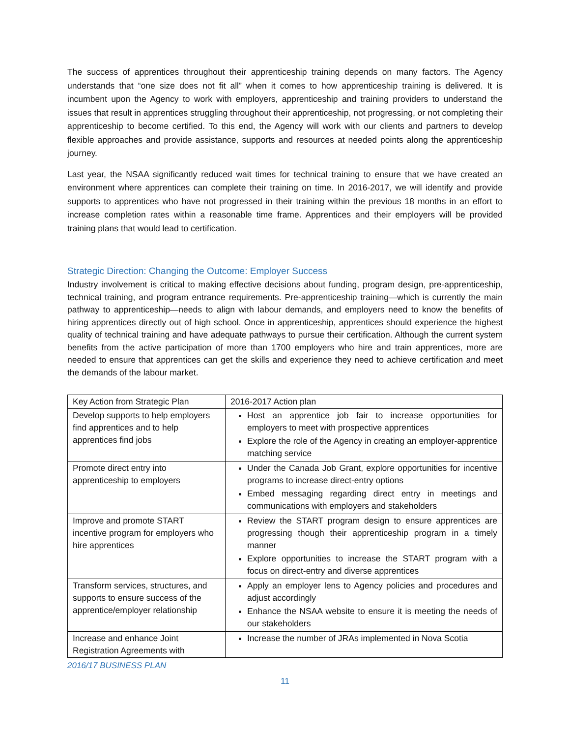The success of apprentices throughout their apprenticeship training depends on many factors. The Agency understands that “one size does not fit all” when it comes to how apprenticeship training is delivered. It is incumbent upon the Agency to work with employers, apprenticeship and training providers to understand the issues that result in apprentices struggling throughout their apprenticeship, not progressing, or not completing their apprenticeship to become certified. To this end, the Agency will work with our clients and partners to develop flexible approaches and provide assistance, supports and resources at needed points along the apprenticeship journey.
Last year, the NSAA significantly reduced wait times for technical training to ensure that we have created an environment where apprentices can complete their training on time. In 2016-2017, we will identify and provide supports to apprentices who have not progressed in their training within the previous 18 months in an effort to increase completion rates within a reasonable time frame. Apprentices and their employers will be provided training plans that would lead to certification.
Strategic Direction: Changing the Outcome: Employer Success
Industry involvement is critical to making effective decisions about funding, program design, pre-apprenticeship, technical training, and program entrance requirements. Pre-apprenticeship training—which is currently the main pathway to apprenticeship—needs to align with labour demands, and employers need to know the benefits of hiring apprentices directly out of high school. Once in apprenticeship, apprentices should experience the highest quality of technical training and have adequate pathways to pursue their certification. Although the current system benefits from the active participation of more than 1700 employers who hire and train apprentices, more are needed to ensure that apprentices can get the skills and experience they need to achieve certification and meet the demands of the labour market.
| Key Action from Strategic Plan | 2016-2017 Action plan |
| --- | --- |
| Develop supports to help employers find apprentices and to help apprentices find jobs | Host an apprentice job fair to increase opportunities for employers to meet with prospective apprentices Explore the role of the Agency in creating an employer-apprentice matching service |
| Promote direct entry into apprenticeship to employers | Under the Canada Job Grant, explore opportunities for incentive programs to increase direct-entry options Embed messaging regarding direct entry in meetings and communications with employers and stakeholders |
| Improve and promote START incentive program for employers who hire apprentices | Review the START program design to ensure apprentices are progressing though their apprenticeship program in a timely manner Explore opportunities to increase the START program with a focus on direct-entry and diverse apprentices |
| Transform services, structures, and supports to ensure success of the apprentice/employer relationship | Apply an employer lens to Agency policies and procedures and adjust accordingly Enhance the NSAA website to ensure it is meeting the needs of our stakeholders |
| Increase and enhance Joint Registration Agreements with | Increase the number of JRAs implemented in Nova Scotia |
2016/17 BUSINESS PLAN
11